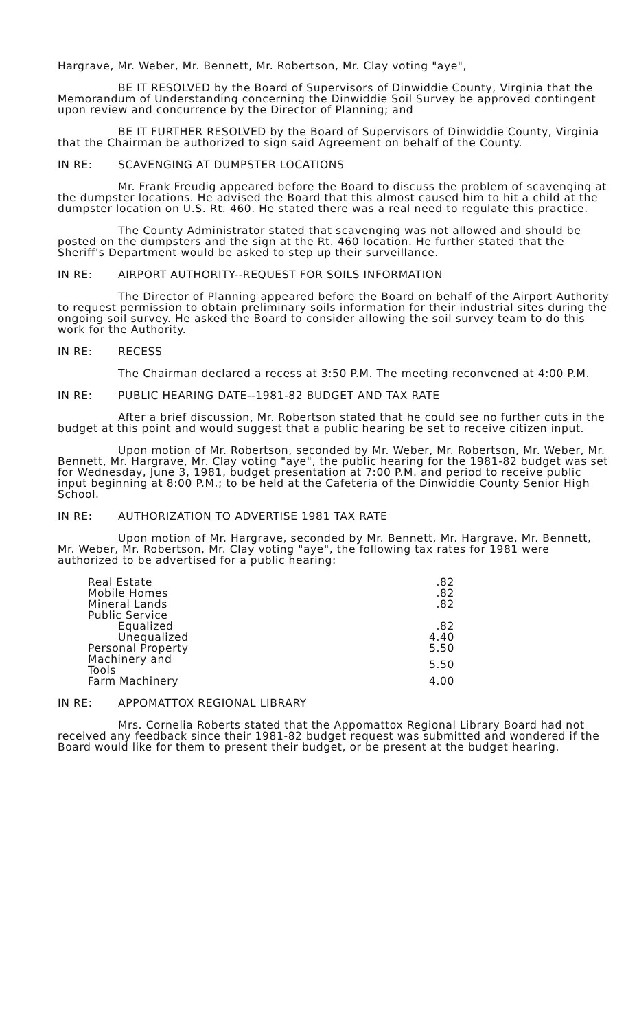Hargrave, Mr. Weber, Mr. Bennett, Mr. Robertson, Mr. Clay voting "aye",
BE IT RESOLVED by the Board of Supervisors of Dinwiddie County, Virginia that the Memorandum of Understanding concerning the Dinwiddie Soil Survey be approved contingent upon review and concurrence by the Director of Planning; and
BE IT FURTHER RESOLVED by the Board of Supervisors of Dinwiddie County, Virginia that the Chairman be authorized to sign said Agreement on behalf of the County.
IN RE: SCAVENGING AT DUMPSTER LOCATIONS
Mr. Frank Freudig appeared before the Board to discuss the problem of scavenging at the dumpster locations. He advised the Board that this almost caused him to hit a child at the dumpster location on U.S. Rt. 460. He stated there was a real need to regulate this practice.
The County Administrator stated that scavenging was not allowed and should be posted on the dumpsters and the sign at the Rt. 460 location. He further stated that the Sheriff's Department would be asked to step up their surveillance.
IN RE: AIRPORT AUTHORITY--REQUEST FOR SOILS INFORMATION
The Director of Planning appeared before the Board on behalf of the Airport Authority to request permission to obtain preliminary soils information for their industrial sites during the ongoing soil survey. He asked the Board to consider allowing the soil survey team to do this work for the Authority.
IN RE: RECESS
The Chairman declared a recess at 3:50 P.M. The meeting reconvened at 4:00 P.M.
IN RE: PUBLIC HEARING DATE--1981-82 BUDGET AND TAX RATE
After a brief discussion, Mr. Robertson stated that he could see no further cuts in the budget at this point and would suggest that a public hearing be set to receive citizen input.
Upon motion of Mr. Robertson, seconded by Mr. Weber, Mr. Robertson, Mr. Weber, Mr. Bennett, Mr. Hargrave, Mr. Clay voting "aye", the public hearing for the 1981-82 budget was set for Wednesday, June 3, 1981, budget presentation at 7:00 P.M. and period to receive public input beginning at 8:00 P.M.; to be held at the Cafeteria of the Dinwiddie County Senior High School.
IN RE: AUTHORIZATION TO ADVERTISE 1981 TAX RATE
Upon motion of Mr. Hargrave, seconded by Mr. Bennett, Mr. Hargrave, Mr. Bennett, Mr. Weber, Mr. Robertson, Mr. Clay voting "aye", the following tax rates for 1981 were authorized to be advertised for a public hearing:
| Real Estate | .82 |
| Mobile Homes | .82 |
| Mineral Lands | .82 |
| Public Service | |
| Equalized | .82 |
| Unequalized | 4.40 |
| Personal Property | 5.50 |
| Machinery and Tools | 5.50 |
| Farm Machinery | 4.00 |
IN RE: APPOMATTOX REGIONAL LIBRARY
Mrs. Cornelia Roberts stated that the Appomattox Regional Library Board had not received any feedback since their 1981-82 budget request was submitted and wondered if the Board would like for them to present their budget, or be present at the budget hearing.